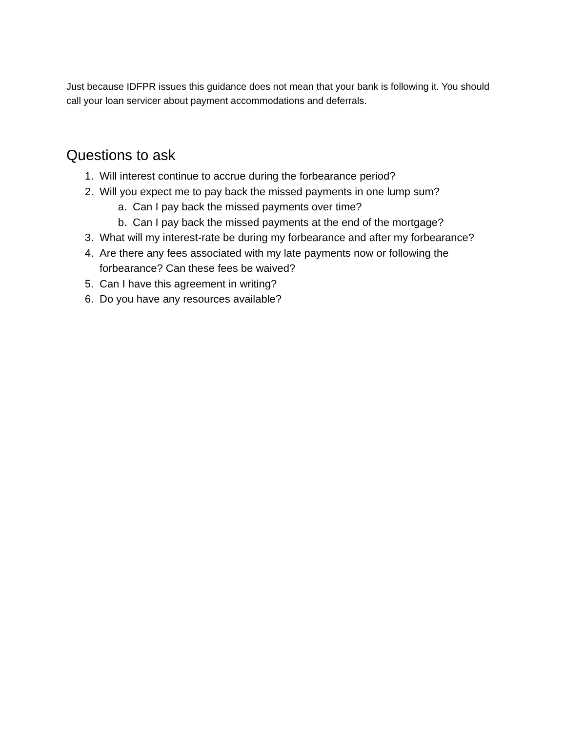Just because IDFPR issues this guidance does not mean that your bank is following it. You should call your loan servicer about payment accommodations and deferrals.
Questions to ask
1. Will interest continue to accrue during the forbearance period?
2. Will you expect me to pay back the missed payments in one lump sum?
a. Can I pay back the missed payments over time?
b. Can I pay back the missed payments at the end of the mortgage?
3. What will my interest-rate be during my forbearance and after my forbearance?
4. Are there any fees associated with my late payments now or following the forbearance? Can these fees be waived?
5. Can I have this agreement in writing?
6. Do you have any resources available?